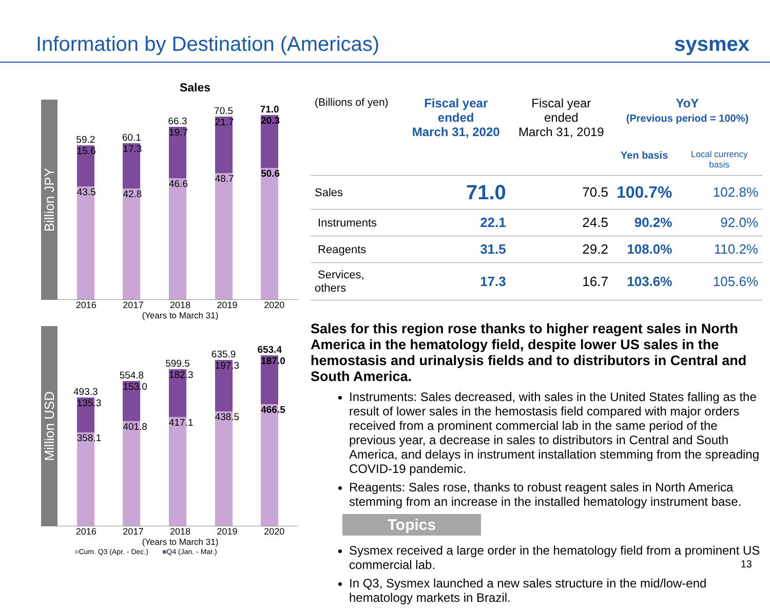Information by Destination (Americas)
sysmex
Sales
Billion JPY
59.2
15.6
43.5
60.1
17.3
42.8
66.3
19.7
46.6
70.5
21.7
48.7
71.0
20.3
50.6
2016 2017 2018 2019 2020
(Years to March 31)
Million USD
493.3
135.3
358.1
554.8
153.0
401.8
599.5
182.3
417.1
635.9
197.3
438.5
653.4
187.0
466.5
2016 2017 2018 2019 2020
(Years to March 31)
■Cum. Q3 (Apr. - Dec.) ■Q4 (Jan. - Mar.)
| (Billions of yen) | Fiscal year ended March 31, 2020 | Fiscal year ended March 31, 2019 | YoY (Previous period = 100%) | |
| --- | --- | --- | --- | --- |
| | | | Yen basis | Local currency basis |
| Sales | 71.0 | 70.5 | 100.7% | 102.8% |
| Instruments | 22.1 | 24.5 | 90.2% | 92.0% |
| Reagents | 31.5 | 29.2 | 108.0% | 110.2% |
| Services, others | 17.3 | 16.7 | 103.6% | 105.6% |
Sales for this region rose thanks to higher reagent sales in North America in the hematology field, despite lower US sales in the hemostasis and urinalysis fields and to distributors in Central and South America.
Instruments: Sales decreased, with sales in the United States falling as the result of lower sales in the hemostasis field compared with major orders received from a prominent commercial lab in the same period of the previous year, a decrease in sales to distributors in Central and South America, and delays in instrument installation stemming from the spreading COVID-19 pandemic.
Reagents: Sales rose, thanks to robust reagent sales in North America stemming from an increase in the installed hematology instrument base.
Topics
Sysmex received a large order in the hematology field from a prominent US commercial lab.
In Q3, Sysmex launched a new sales structure in the mid/low-end hematology markets in Brazil.
13